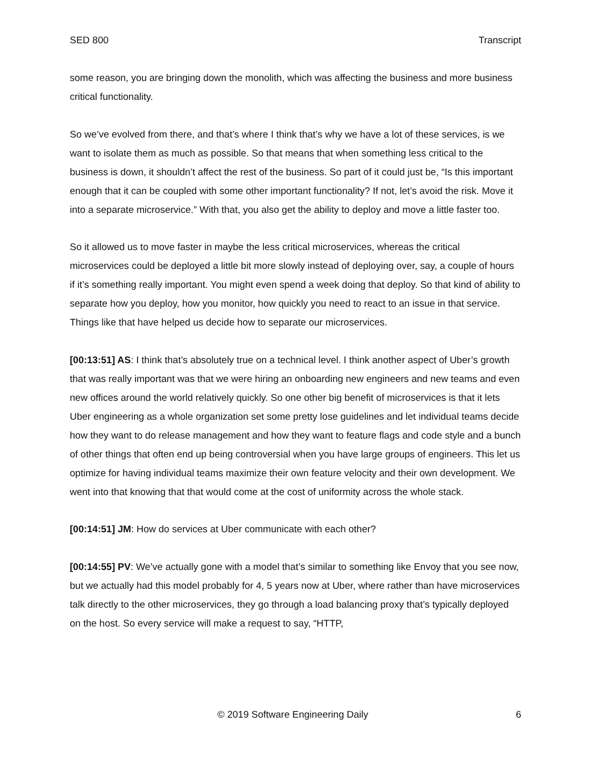SED 800 Transcript
some reason, you are bringing down the monolith, which was affecting the business and more business critical functionality.
So we’ve evolved from there, and that’s where I think that’s why we have a lot of these services, is we want to isolate them as much as possible. So that means that when something less critical to the business is down, it shouldn’t affect the rest of the business. So part of it could just be, “Is this important enough that it can be coupled with some other important functionality? If not, let’s avoid the risk. Move it into a separate microservice.” With that, you also get the ability to deploy and move a little faster too.
So it allowed us to move faster in maybe the less critical microservices, whereas the critical microservices could be deployed a little bit more slowly instead of deploying over, say, a couple of hours if it’s something really important. You might even spend a week doing that deploy. So that kind of ability to separate how you deploy, how you monitor, how quickly you need to react to an issue in that service. Things like that have helped us decide how to separate our microservices.
[00:13:51] AS: I think that’s absolutely true on a technical level. I think another aspect of Uber’s growth that was really important was that we were hiring an onboarding new engineers and new teams and even new offices around the world relatively quickly. So one other big benefit of microservices is that it lets Uber engineering as a whole organization set some pretty lose guidelines and let individual teams decide how they want to do release management and how they want to feature flags and code style and a bunch of other things that often end up being controversial when you have large groups of engineers. This let us optimize for having individual teams maximize their own feature velocity and their own development. We went into that knowing that that would come at the cost of uniformity across the whole stack.
[00:14:51] JM: How do services at Uber communicate with each other?
[00:14:55] PV: We’ve actually gone with a model that’s similar to something like Envoy that you see now, but we actually had this model probably for 4, 5 years now at Uber, where rather than have microservices talk directly to the other microservices, they go through a load balancing proxy that’s typically deployed on the host. So every service will make a request to say, “HTTP,
© 2019 Software Engineering Daily 6